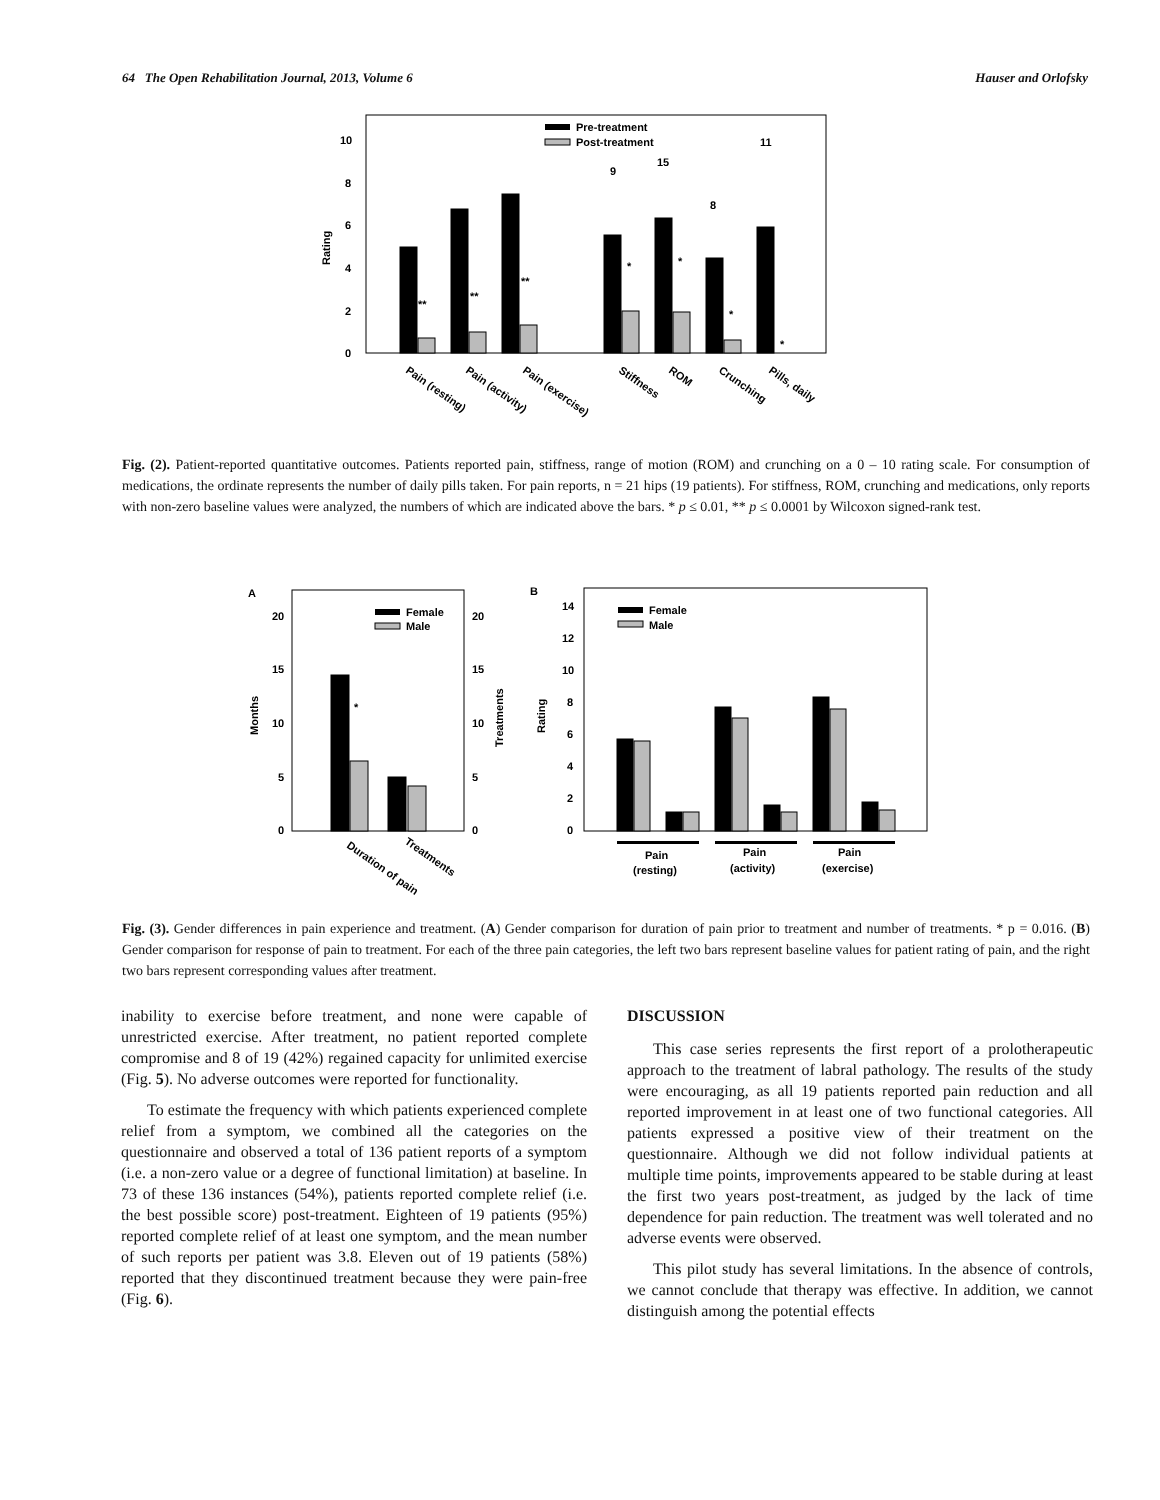64 The Open Rehabilitation Journal, 2013, Volume 6 Hauser and Orlofsky
Rating
0
2
4
6
8
10
Pre-treatment
Post-treatment
**
**
**
*
*
*
*
9
15
8
11
Pain (resting)
Pain (activity)
Pain (exercise)
Stiffness
ROM
Crunching
Pills, daily
Fig. (2). Patient-reported quantitative outcomes. Patients reported pain, stiffness, range of motion (ROM) and crunching on a 0 – 10 rating scale. For consumption of medications, the ordinate represents the number of daily pills taken. For pain reports, n = 21 hips (19 patients). For stiffness, ROM, crunching and medications, only reports with non-zero baseline values were analyzed, the numbers of which are indicated above the bars. * p ≤ 0.01, ** p ≤ 0.0001 by Wilcoxon signed-rank test.
A
B
Months
Treatments
0
5
10
15
20
0
5
10
15
20
Female
Male
*
Duration of pain
Treatments
Rating
0
2
4
6
8
10
12
14
Female
Male
Pain
(resting)
Pain
(activity)
Pain
(exercise)
Fig. (3). Gender differences in pain experience and treatment. (A) Gender comparison for duration of pain prior to treatment and number of treatments. * p = 0.016. (B) Gender comparison for response of pain to treatment. For each of the three pain categories, the left two bars represent baseline values for patient rating of pain, and the right two bars represent corresponding values after treatment.
inability to exercise before treatment, and none were capable of unrestricted exercise. After treatment, no patient reported complete compromise and 8 of 19 (42%) regained capacity for unlimited exercise (Fig. 5). No adverse outcomes were reported for functionality.
To estimate the frequency with which patients experienced complete relief from a symptom, we combined all the categories on the questionnaire and observed a total of 136 patient reports of a symptom (i.e. a non-zero value or a degree of functional limitation) at baseline. In 73 of these 136 instances (54%), patients reported complete relief (i.e. the best possible score) post-treatment. Eighteen of 19 patients (95%) reported complete relief of at least one symptom, and the mean number of such reports per patient was 3.8. Eleven out of 19 patients (58%) reported that they discontinued treatment because they were pain-free (Fig. 6).
DISCUSSION
This case series represents the first report of a prolotherapeutic approach to the treatment of labral pathology. The results of the study were encouraging, as all 19 patients reported pain reduction and all reported improvement in at least one of two functional categories. All patients expressed a positive view of their treatment on the questionnaire. Although we did not follow individual patients at multiple time points, improvements appeared to be stable during at least the first two years post-treatment, as judged by the lack of time dependence for pain reduction. The treatment was well tolerated and no adverse events were observed.
This pilot study has several limitations. In the absence of controls, we cannot conclude that therapy was effective. In addition, we cannot distinguish among the potential effects